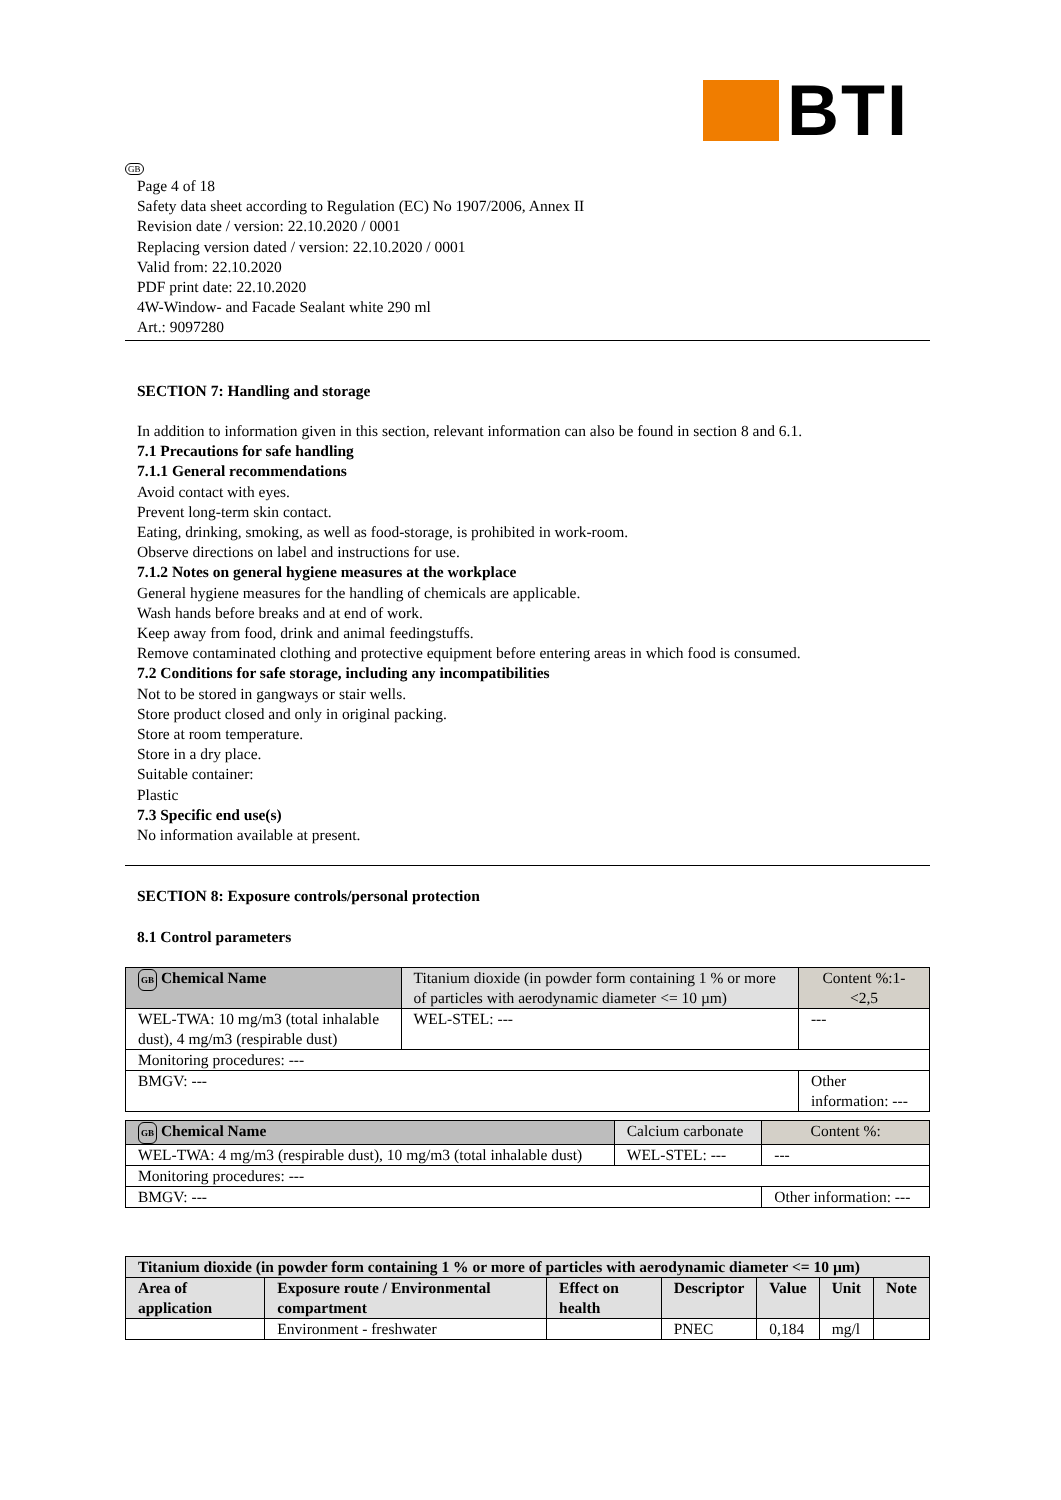BTI
GB
Page 4 of 18
Safety data sheet according to Regulation (EC) No 1907/2006, Annex II
Revision date / version: 22.10.2020 / 0001
Replacing version dated / version: 22.10.2020 / 0001
Valid from: 22.10.2020
PDF print date: 22.10.2020
4W-Window- and Facade Sealant white 290 ml
Art.: 9097280
SECTION 7: Handling and storage
In addition to information given in this section, relevant information can also be found in section 8 and 6.1.
7.1 Precautions for safe handling
7.1.1 General recommendations
Avoid contact with eyes.
Prevent long-term skin contact.
Eating, drinking, smoking, as well as food-storage, is prohibited in work-room.
Observe directions on label and instructions for use.
7.1.2 Notes on general hygiene measures at the workplace
General hygiene measures for the handling of chemicals are applicable.
Wash hands before breaks and at end of work.
Keep away from food, drink and animal feedingstuffs.
Remove contaminated clothing and protective equipment before entering areas in which food is consumed.
7.2 Conditions for safe storage, including any incompatibilities
Not to be stored in gangways or stair wells.
Store product closed and only in original packing.
Store at room temperature.
Store in a dry place.
Suitable container:
Plastic
7.3 Specific end use(s)
No information available at present.
SECTION 8: Exposure controls/personal protection
8.1 Control parameters
| GB Chemical Name | Titanium dioxide (in powder form containing 1 % or more of particles with aerodynamic diameter <= 10 µm) | | Content %:1-<2,5 |
| WEL-TWA: 10 mg/m3 (total inhalable dust), 4 mg/m3 (respirable dust) | | WEL-STEL: --- | --- |
| Monitoring procedures: --- | | | |
| BMGV: --- | | | Other information: --- |
| GB Chemical Name | Calcium carbonate | | Content %: |
| WEL-TWA: 4 mg/m3 (respirable dust), 10 mg/m3 (total inhalable dust) | | WEL-STEL: --- | --- |
| Monitoring procedures: --- | | | |
| BMGV: --- | | | Other information: --- |
| Titanium dioxide (in powder form containing 1 % or more of particles with aerodynamic diameter <= 10 µm) | | | | | | |
| --- | --- | --- | --- | --- | --- | --- |
| Area of application | Exposure route / Environmental compartment | Effect on health | Descriptor | Value | Unit | Note |
| | Environment - freshwater | | PNEC | 0,184 | mg/l | |